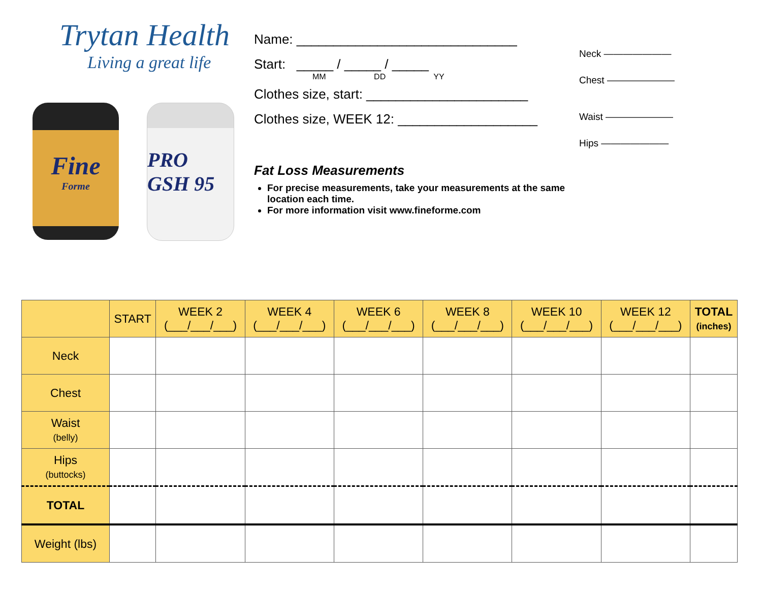Trytan Health
Living a great life
Fine
Forme
PRO GSH 95
Name: ______________________________
Start: _____ / _____ / _____
MM DD YY
Clothes size, start: ______________________
Clothes size, WEEK 12: ___________________
Fat Loss Measurements
For precise measurements, take your measurements at the same location each time.
For more information visit www.fineforme.com
Neck ———————
Chest ———————
Waist ———————
Hips ———————
| | START | WEEK 2 (___/___/___) | WEEK 4 (___/___/___) | WEEK 6 (___/___/___) | WEEK 8 (___/___/___) | WEEK 10 (___/___/___) | WEEK 12 (___/___/___) | TOTAL (inches) |
| --- | --- | --- | --- | --- | --- | --- | --- | --- |
| Neck | | | | | | | | |
| Chest | | | | | | | | |
| Waist (belly) | | | | | | | | |
| Hips (buttocks) | | | | | | | | |
| TOTAL | | | | | | | | |
| Weight (lbs) | | | | | | | | |